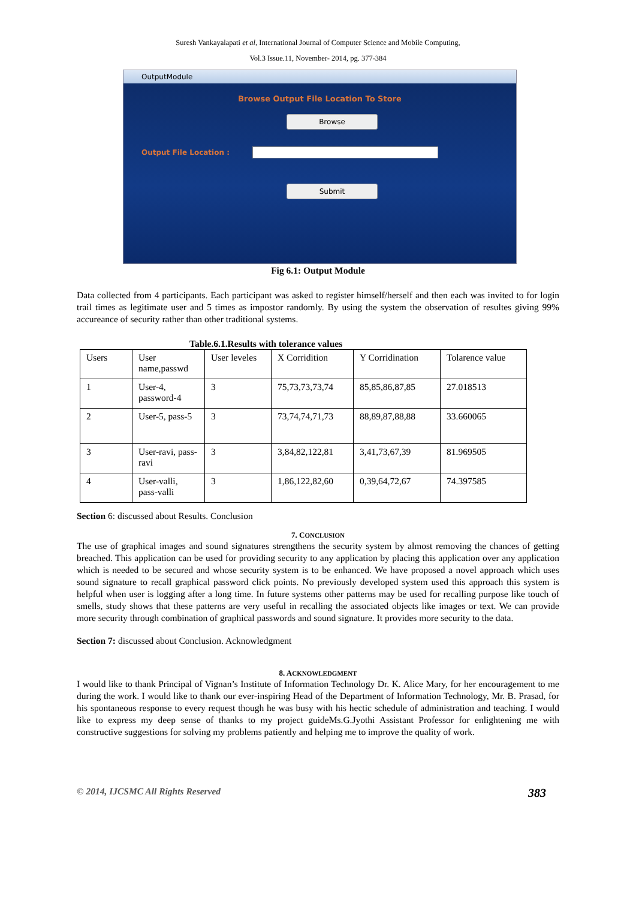Suresh Vankayalapati et al, International Journal of Computer Science and Mobile Computing,
Vol.3 Issue.11, November- 2014, pg. 377-384
OutputModule
Browse Output File Location To Store
Browse
Output File Location :
Submit
Fig 6.1: Output Module
Data collected from 4 participants. Each participant was asked to register himself/herself and then each was invited to for login trail times as legitimate user and 5 times as impostor randomly. By using the system the observation of resultes giving 99% accureance of security rather than other traditional systems.
Table.6.1.Results with tolerance values
| Users | User name,passwd | User leveles | X Corridition | Y Corridination | Tolarence value |
| 1 | User-4, password-4 | 3 | 75,73,73,73,74 | 85,85,86,87,85 | 27.018513 |
| 2 | User-5, pass-5 | 3 | 73,74,74,71,73 | 88,89,87,88,88 | 33.660065 |
| 3 | User-ravi, pass-ravi | 3 | 3,84,82,122,81 | 3,41,73,67,39 | 81.969505 |
| 4 | User-valli, pass-valli | 3 | 1,86,122,82,60 | 0,39,64,72,67 | 74.397585 |
Section 6: discussed about Results. Conclusion
7. CONCLUSION
The use of graphical images and sound signatures strengthens the security system by almost removing the chances of getting breached. This application can be used for providing security to any application by placing this application over any application which is needed to be secured and whose security system is to be enhanced. We have proposed a novel approach which uses sound signature to recall graphical password click points. No previously developed system used this approach this system is helpful when user is logging after a long time. In future systems other patterns may be used for recalling purpose like touch of smells, study shows that these patterns are very useful in recalling the associated objects like images or text. We can provide more security through combination of graphical passwords and sound signature. It provides more security to the data.
Section 7: discussed about Conclusion. Acknowledgment
8. ACKNOWLEDGMENT
I would like to thank Principal of Vignan’s Institute of Information Technology Dr. K. Alice Mary, for her encouragement to me during the work. I would like to thank our ever-inspiring Head of the Department of Information Technology, Mr. B. Prasad, for his spontaneous response to every request though he was busy with his hectic schedule of administration and teaching. I would like to express my deep sense of thanks to my project guideMs.G.Jyothi Assistant Professor for enlightening me with constructive suggestions for solving my problems patiently and helping me to improve the quality of work.
© 2014, IJCSMC All Rights Reserved 383